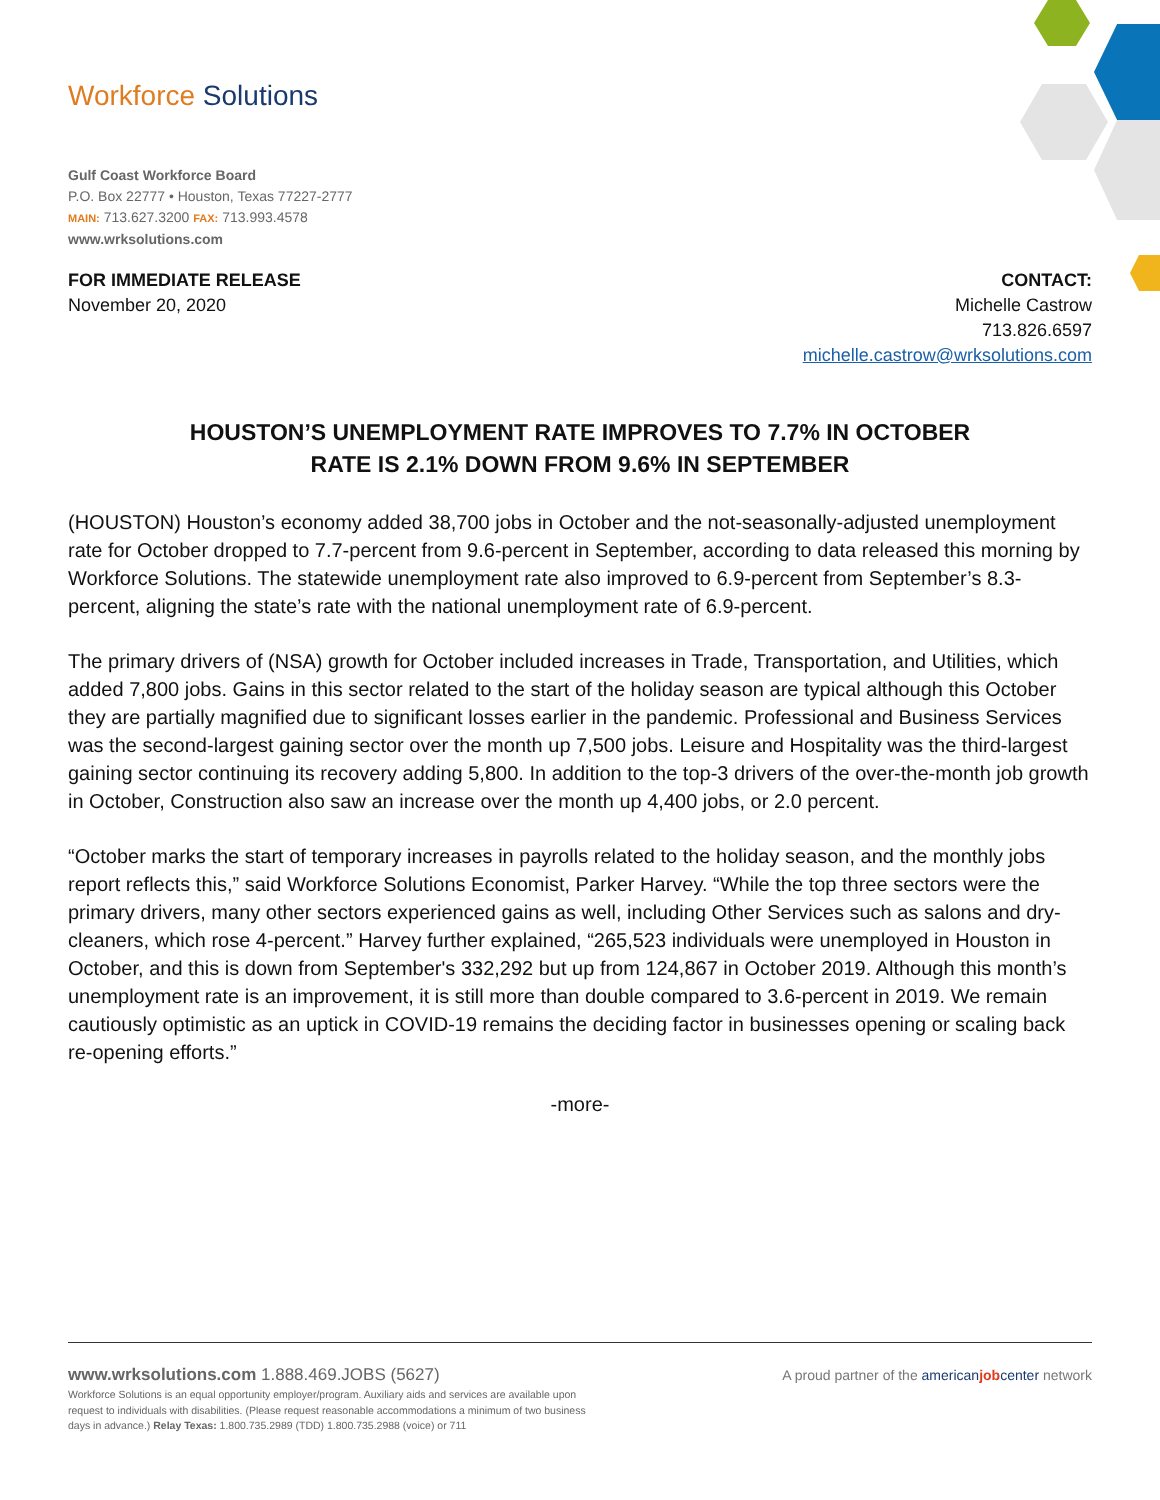Workforce Solutions
Gulf Coast Workforce Board
P.O. Box 22777 • Houston, Texas 77227-2777
MAIN: 713.627.3200 FAX: 713.993.4578
www.wrksolutions.com
FOR IMMEDIATE RELEASE
November 20, 2020
CONTACT:
Michelle Castrow
713.826.6597
michelle.castrow@wrksolutions.com
HOUSTON’S UNEMPLOYMENT RATE IMPROVES TO 7.7% IN OCTOBER
RATE IS 2.1% DOWN FROM 9.6% IN SEPTEMBER
(HOUSTON) Houston’s economy added 38,700 jobs in October and the not-seasonally-adjusted unemployment rate for October dropped to 7.7-percent from 9.6-percent in September, according to data released this morning by Workforce Solutions. The statewide unemployment rate also improved to 6.9-percent from September’s 8.3-percent, aligning the state’s rate with the national unemployment rate of 6.9-percent.
The primary drivers of (NSA) growth for October included increases in Trade, Transportation, and Utilities, which added 7,800 jobs. Gains in this sector related to the start of the holiday season are typical although this October they are partially magnified due to significant losses earlier in the pandemic. Professional and Business Services was the second-largest gaining sector over the month up 7,500 jobs. Leisure and Hospitality was the third-largest gaining sector continuing its recovery adding 5,800. In addition to the top-3 drivers of the over-the-month job growth in October, Construction also saw an increase over the month up 4,400 jobs, or 2.0 percent.
“October marks the start of temporary increases in payrolls related to the holiday season, and the monthly jobs report reflects this,” said Workforce Solutions Economist, Parker Harvey. “While the top three sectors were the primary drivers, many other sectors experienced gains as well, including Other Services such as salons and dry-cleaners, which rose 4-percent.” Harvey further explained, “265,523 individuals were unemployed in Houston in October, and this is down from September's 332,292 but up from 124,867 in October 2019. Although this month’s unemployment rate is an improvement, it is still more than double compared to 3.6-percent in 2019. We remain cautiously optimistic as an uptick in COVID-19 remains the deciding factor in businesses opening or scaling back re-opening efforts.”
-more-
www.wrksolutions.com 1.888.469.JOBS (5627)
Workforce Solutions is an equal opportunity employer/program. Auxiliary aids and services are available upon request to individuals with disabilities. (Please request reasonable accommodations a minimum of two business days in advance.) Relay Texas: 1.800.735.2989 (TDD) 1.800.735.2988 (voice) or 711
A proud partner of the american job center network